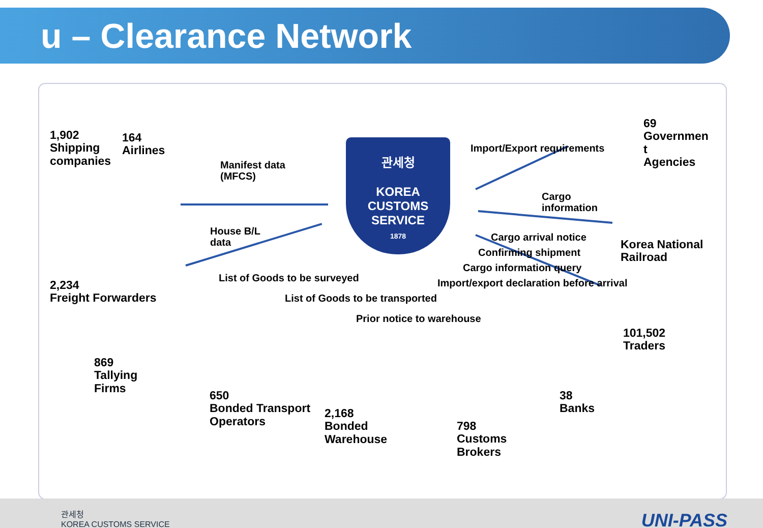u – Clearance Network
관세청
KOREA
CUSTOMS
SERVICE
1878
1,902
Shipping
companies
164
Airlines
Manifest data
(MFCS)
House B/L
data
2,234
Freight Forwarders
List of Goods to be surveyed
List of Goods to be transported
Prior notice to warehouse
869
Tallying
Firms
650
Bonded Transport
Operators
2,168
Bonded
Warehouse
Import/export declaration before arrival
Cargo information query
Confirming shipment
798
Customs
Brokers
38
Banks
Import/Export requirements
69
Governmen
t
Agencies
Cargo
information
Korea National
Railroad
Cargo arrival notice
101,502
Traders
관세청
KOREA CUSTOMS SERVICE
UNI-PASS